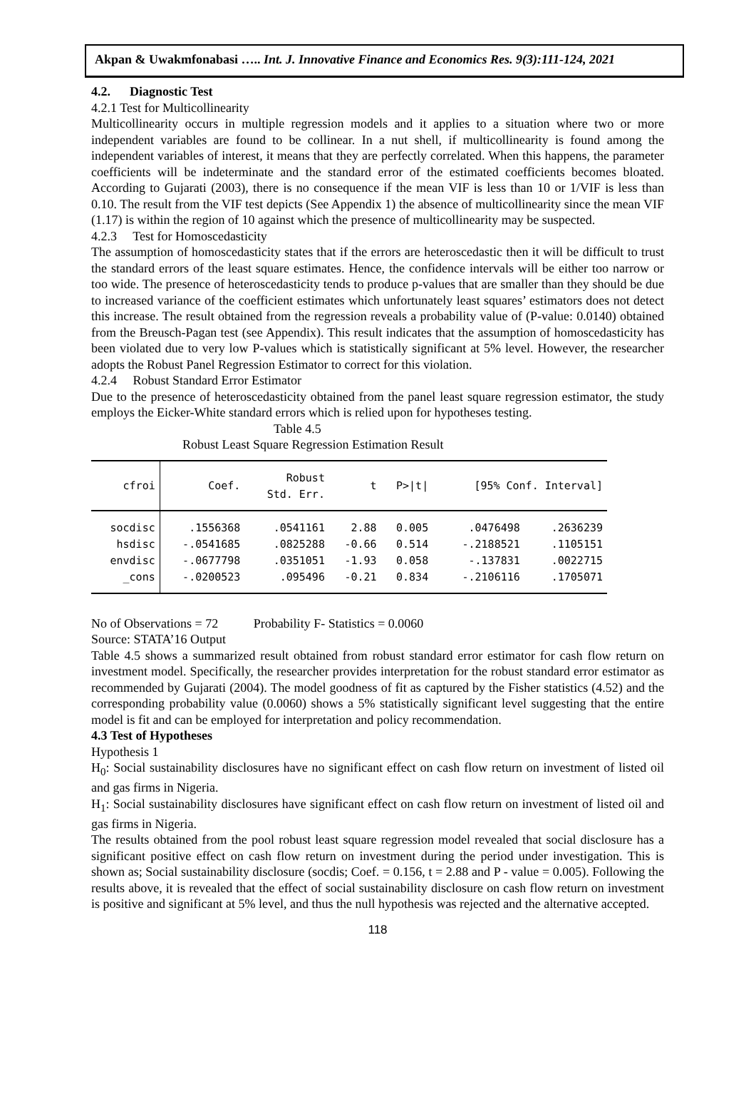Akpan & Uwakmfonabasi ….. Int. J. Innovative Finance and Economics Res. 9(3):111-124, 2021
4.2. Diagnostic Test
4.2.1 Test for Multicollinearity
Multicollinearity occurs in multiple regression models and it applies to a situation where two or more independent variables are found to be collinear. In a nut shell, if multicollinearity is found among the independent variables of interest, it means that they are perfectly correlated. When this happens, the parameter coefficients will be indeterminate and the standard error of the estimated coefficients becomes bloated. According to Gujarati (2003), there is no consequence if the mean VIF is less than 10 or 1/VIF is less than 0.10. The result from the VIF test depicts (See Appendix 1) the absence of multicollinearity since the mean VIF (1.17) is within the region of 10 against which the presence of multicollinearity may be suspected.
4.2.3 Test for Homoscedasticity
The assumption of homoscedasticity states that if the errors are heteroscedastic then it will be difficult to trust the standard errors of the least square estimates. Hence, the confidence intervals will be either too narrow or too wide. The presence of heteroscedasticity tends to produce p-values that are smaller than they should be due to increased variance of the coefficient estimates which unfortunately least squares’ estimators does not detect this increase. The result obtained from the regression reveals a probability value of (P-value: 0.0140) obtained from the Breusch-Pagan test (see Appendix). This result indicates that the assumption of homoscedasticity has been violated due to very low P-values which is statistically significant at 5% level. However, the researcher adopts the Robust Panel Regression Estimator to correct for this violation.
4.2.4 Robust Standard Error Estimator
Due to the presence of heteroscedasticity obtained from the panel least square regression estimator, the study employs the Eicker-White standard errors which is relied upon for hypotheses testing.
Table 4.5
Robust Least Square Regression Estimation Result
| cfroi | Coef. | Robust Std. Err. | t | P>/t/ | [95% Conf. Interval] | |
| --- | --- | --- | --- | --- | --- | --- |
| socdisc | .1556368 | .0541161 | 2.88 | 0.005 | .0476498 | .2636239 |
| hsdisc | -.0541685 | .0825288 | -0.66 | 0.514 | -.2188521 | .1105151 |
| envdisc | -.0677798 | .0351051 | -1.93 | 0.058 | -.137831 | .0022715 |
| _cons | -.0200523 | .095496 | -0.21 | 0.834 | -.2106116 | .1705071 |
No of Observations = 72 Probability F- Statistics = 0.0060
Source: STATA’16 Output
Table 4.5 shows a summarized result obtained from robust standard error estimator for cash flow return on investment model. Specifically, the researcher provides interpretation for the robust standard error estimator as recommended by Gujarati (2004). The model goodness of fit as captured by the Fisher statistics (4.52) and the corresponding probability value (0.0060) shows a 5% statistically significant level suggesting that the entire model is fit and can be employed for interpretation and policy recommendation.
4.3 Test of Hypotheses
Hypothesis 1
H<sub>0</sub>: Social sustainability disclosures have no significant effect on cash flow return on investment of listed oil and gas firms in Nigeria.
H<sub>1</sub>: Social sustainability disclosures have significant effect on cash flow return on investment of listed oil and gas firms in Nigeria.
The results obtained from the pool robust least square regression model revealed that social disclosure has a significant positive effect on cash flow return on investment during the period under investigation. This is shown as; Social sustainability disclosure (socdis; Coef. = 0.156, t = 2.88 and P - value = 0.005). Following the results above, it is revealed that the effect of social sustainability disclosure on cash flow return on investment is positive and significant at 5% level, and thus the null hypothesis was rejected and the alternative accepted.
118